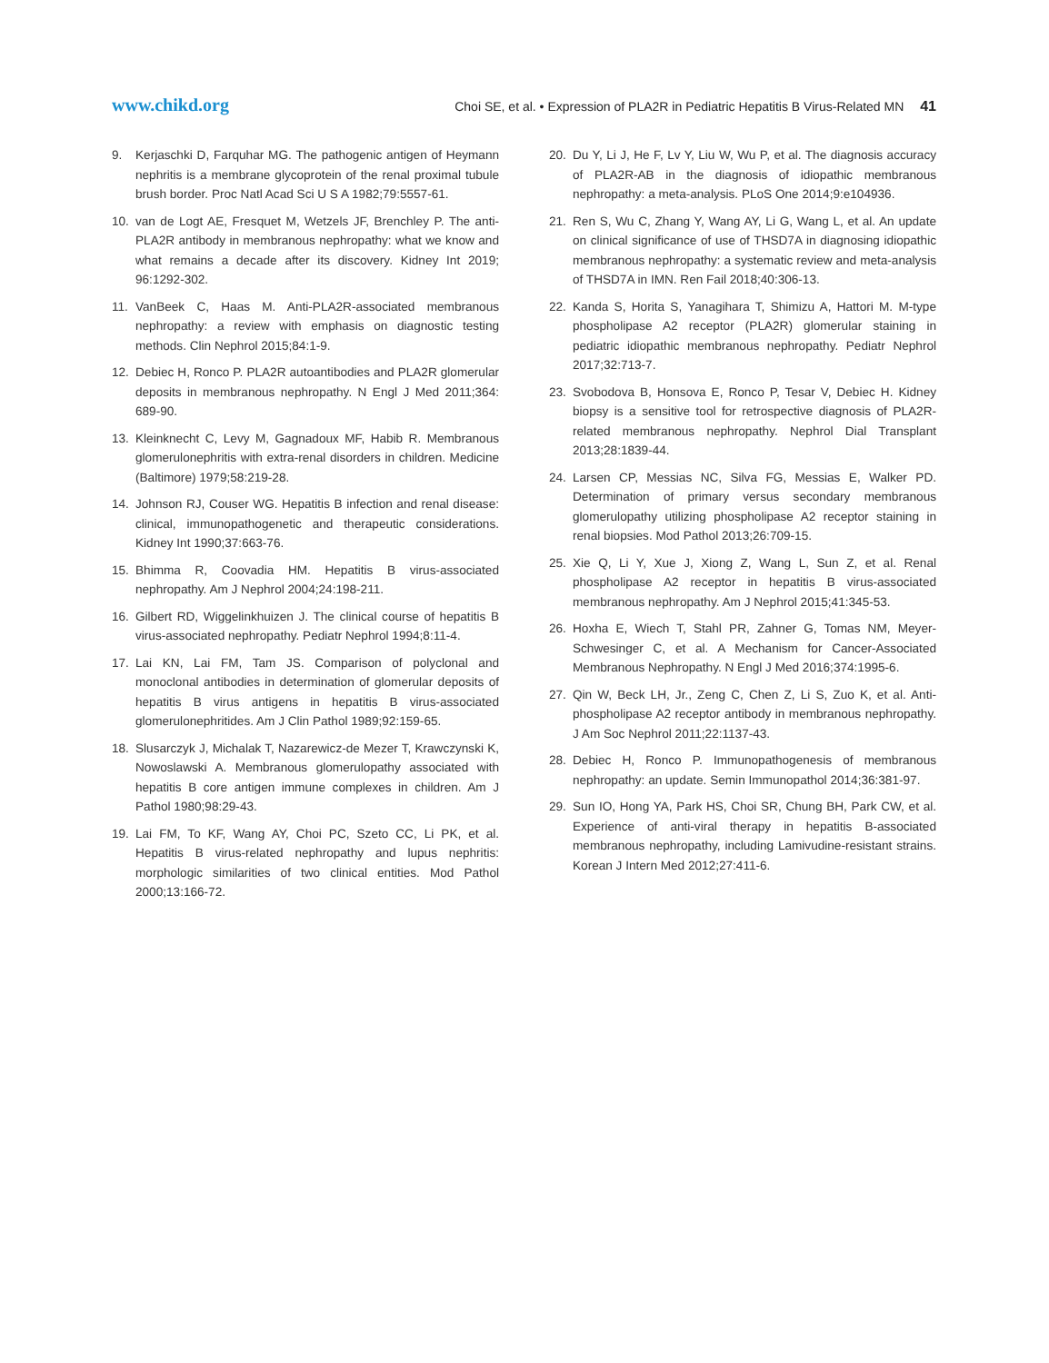www.chikd.org Choi SE, et al. • Expression of PLA2R in Pediatric Hepatitis B Virus-Related MN 41
9. Kerjaschki D, Farquhar MG. The pathogenic antigen of Heymann nephritis is a membrane glycoprotein of the renal proximal tubule brush border. Proc Natl Acad Sci U S A 1982;79:5557-61.
10. van de Logt AE, Fresquet M, Wetzels JF, Brenchley P. The anti-PLA2R antibody in membranous nephropathy: what we know and what remains a decade after its discovery. Kidney Int 2019; 96:1292-302.
11. VanBeek C, Haas M. Anti-PLA2R-associated membranous nephropathy: a review with emphasis on diagnostic testing methods. Clin Nephrol 2015;84:1-9.
12. Debiec H, Ronco P. PLA2R autoantibodies and PLA2R glomerular deposits in membranous nephropathy. N Engl J Med 2011;364: 689-90.
13. Kleinknecht C, Levy M, Gagnadoux MF, Habib R. Membranous glomerulonephritis with extra-renal disorders in children. Medicine (Baltimore) 1979;58:219-28.
14. Johnson RJ, Couser WG. Hepatitis B infection and renal disease: clinical, immunopathogenetic and therapeutic considerations. Kidney Int 1990;37:663-76.
15. Bhimma R, Coovadia HM. Hepatitis B virus-associated nephropathy. Am J Nephrol 2004;24:198-211.
16. Gilbert RD, Wiggelinkhuizen J. The clinical course of hepatitis B virus-associated nephropathy. Pediatr Nephrol 1994;8:11-4.
17. Lai KN, Lai FM, Tam JS. Comparison of polyclonal and monoclonal antibodies in determination of glomerular deposits of hepatitis B virus antigens in hepatitis B virus-associated glomerulonephritides. Am J Clin Pathol 1989;92:159-65.
18. Slusarczyk J, Michalak T, Nazarewicz-de Mezer T, Krawczynski K, Nowoslawski A. Membranous glomerulopathy associated with hepatitis B core antigen immune complexes in children. Am J Pathol 1980;98:29-43.
19. Lai FM, To KF, Wang AY, Choi PC, Szeto CC, Li PK, et al. Hepatitis B virus-related nephropathy and lupus nephritis: morphologic similarities of two clinical entities. Mod Pathol 2000;13:166-72.
20. Du Y, Li J, He F, Lv Y, Liu W, Wu P, et al. The diagnosis accuracy of PLA2R-AB in the diagnosis of idiopathic membranous nephropathy: a meta-analysis. PLoS One 2014;9:e104936.
21. Ren S, Wu C, Zhang Y, Wang AY, Li G, Wang L, et al. An update on clinical significance of use of THSD7A in diagnosing idiopathic membranous nephropathy: a systematic review and meta-analysis of THSD7A in IMN. Ren Fail 2018;40:306-13.
22. Kanda S, Horita S, Yanagihara T, Shimizu A, Hattori M. M-type phospholipase A2 receptor (PLA2R) glomerular staining in pediatric idiopathic membranous nephropathy. Pediatr Nephrol 2017;32:713-7.
23. Svobodova B, Honsova E, Ronco P, Tesar V, Debiec H. Kidney biopsy is a sensitive tool for retrospective diagnosis of PLA2R-related membranous nephropathy. Nephrol Dial Transplant 2013;28:1839-44.
24. Larsen CP, Messias NC, Silva FG, Messias E, Walker PD. Determination of primary versus secondary membranous glomerulopathy utilizing phospholipase A2 receptor staining in renal biopsies. Mod Pathol 2013;26:709-15.
25. Xie Q, Li Y, Xue J, Xiong Z, Wang L, Sun Z, et al. Renal phospholipase A2 receptor in hepatitis B virus-associated membranous nephropathy. Am J Nephrol 2015;41:345-53.
26. Hoxha E, Wiech T, Stahl PR, Zahner G, Tomas NM, Meyer-Schwesinger C, et al. A Mechanism for Cancer-Associated Membranous Nephropathy. N Engl J Med 2016;374:1995-6.
27. Qin W, Beck LH, Jr., Zeng C, Chen Z, Li S, Zuo K, et al. Anti-phospholipase A2 receptor antibody in membranous nephropathy. J Am Soc Nephrol 2011;22:1137-43.
28. Debiec H, Ronco P. Immunopathogenesis of membranous nephropathy: an update. Semin Immunopathol 2014;36:381-97.
29. Sun IO, Hong YA, Park HS, Choi SR, Chung BH, Park CW, et al. Experience of anti-viral therapy in hepatitis B-associated membranous nephropathy, including Lamivudine-resistant strains. Korean J Intern Med 2012;27:411-6.